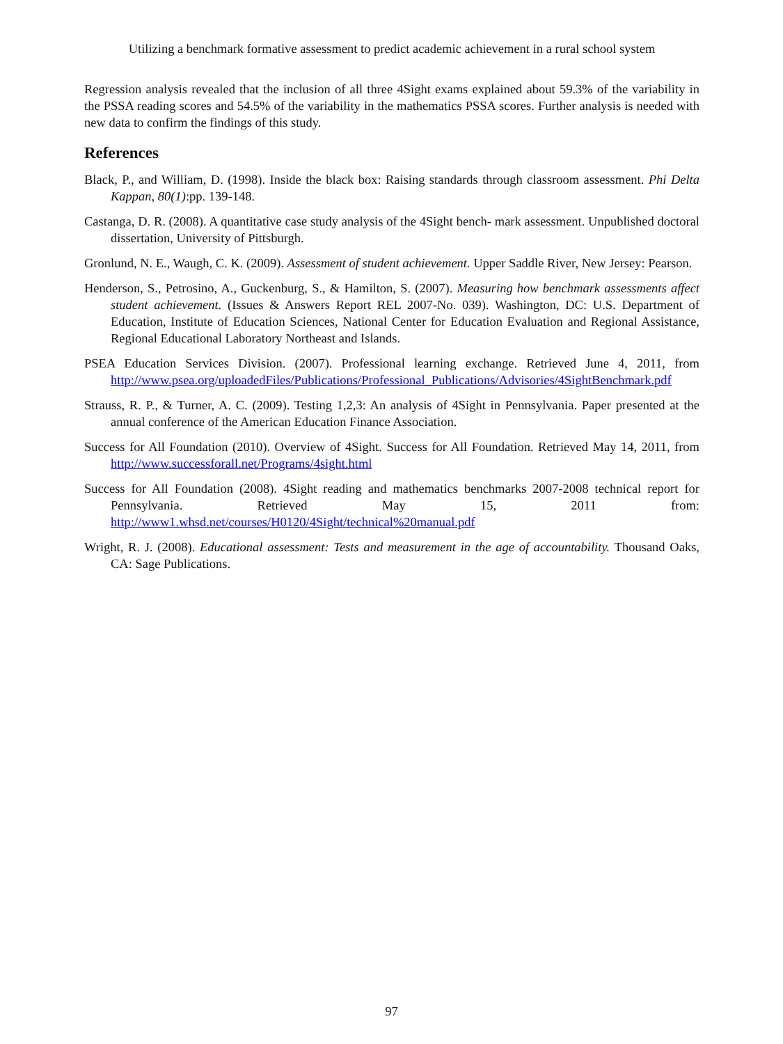Utilizing a benchmark formative assessment to predict academic achievement in a rural school system
Regression analysis revealed that the inclusion of all three 4Sight exams explained about 59.3% of the variability in the PSSA reading scores and 54.5% of the variability in the mathematics PSSA scores. Further analysis is needed with new data to confirm the findings of this study.
References
Black, P., and William, D. (1998). Inside the black box: Raising standards through classroom assessment. Phi Delta Kappan, 80(1):pp. 139-148.
Castanga, D. R. (2008). A quantitative case study analysis of the 4Sight bench- mark assessment. Unpublished doctoral dissertation, University of Pittsburgh.
Gronlund, N. E., Waugh, C. K. (2009). Assessment of student achievement. Upper Saddle River, New Jersey: Pearson.
Henderson, S., Petrosino, A., Guckenburg, S., & Hamilton, S. (2007). Measuring how benchmark assessments affect student achievement. (Issues & Answers Report REL 2007-No. 039). Washington, DC: U.S. Department of Education, Institute of Education Sciences, National Center for Education Evaluation and Regional Assistance, Regional Educational Laboratory Northeast and Islands.
PSEA Education Services Division. (2007). Professional learning exchange. Retrieved June 4, 2011, from http://www.psea.org/uploadedFiles/Publications/Professional_Publications/Advisories/4SightBenchmark.pdf
Strauss, R. P., & Turner, A. C. (2009). Testing 1,2,3: An analysis of 4Sight in Pennsylvania. Paper presented at the annual conference of the American Education Finance Association.
Success for All Foundation (2010). Overview of 4Sight. Success for All Foundation. Retrieved May 14, 2011, from http://www.successforall.net/Programs/4sight.html
Success for All Foundation (2008). 4Sight reading and mathematics benchmarks 2007-2008 technical report for Pennsylvania. Retrieved May 15, 2011 from: http://www1.whsd.net/courses/H0120/4Sight/technical%20manual.pdf
Wright, R. J. (2008). Educational assessment: Tests and measurement in the age of accountability. Thousand Oaks, CA: Sage Publications.
97